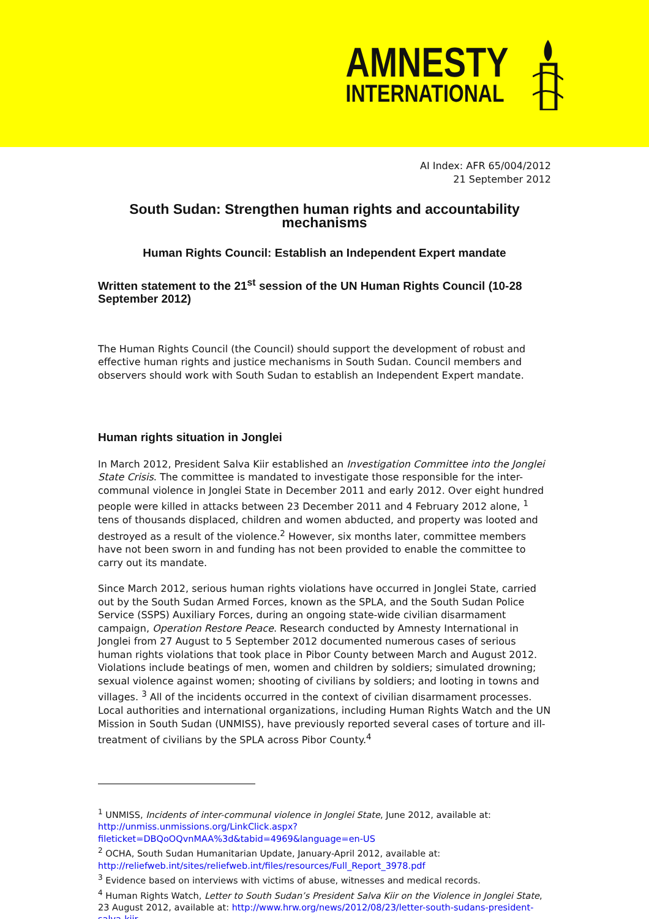AMNESTY
INTERNATIONAL
AI Index: AFR 65/004/2012
21 September 2012
South Sudan: Strengthen human rights and accountability mechanisms
Human Rights Council: Establish an Independent Expert mandate
Written statement to the 21<sup>st</sup> session of the UN Human Rights Council (10-28 September 2012)
The Human Rights Council (the Council) should support the development of robust and effective human rights and justice mechanisms in South Sudan. Council members and observers should work with South Sudan to establish an Independent Expert mandate.
Human rights situation in Jonglei
In March 2012, President Salva Kiir established an Investigation Committee into the Jonglei State Crisis. The committee is mandated to investigate those responsible for the inter-communal violence in Jonglei State in December 2011 and early 2012. Over eight hundred people were killed in attacks between 23 December 2011 and 4 February 2012 alone, <sup>1</sup> tens of thousands displaced, children and women abducted, and property was looted and destroyed as a result of the violence.<sup>2</sup> However, six months later, committee members have not been sworn in and funding has not been provided to enable the committee to carry out its mandate.
Since March 2012, serious human rights violations have occurred in Jonglei State, carried out by the South Sudan Armed Forces, known as the SPLA, and the South Sudan Police Service (SSPS) Auxiliary Forces, during an ongoing state-wide civilian disarmament campaign, Operation Restore Peace. Research conducted by Amnesty International in Jonglei from 27 August to 5 September 2012 documented numerous cases of serious human rights violations that took place in Pibor County between March and August 2012. Violations include beatings of men, women and children by soldiers; simulated drowning; sexual violence against women; shooting of civilians by soldiers; and looting in towns and villages. <sup>3</sup> All of the incidents occurred in the context of civilian disarmament processes. Local authorities and international organizations, including Human Rights Watch and the UN Mission in South Sudan (UNMISS), have previously reported several cases of torture and ill-treatment of civilians by the SPLA across Pibor County.<sup>4</sup>
<sup>1</sup> UNMISS, Incidents of inter-communal violence in Jonglei State, June 2012, available at: http://unmiss.unmissions.org/LinkClick.aspx?fileticket=DBQoOQvnMAA%3d&tabid=4969&language=en-US
<sup>2</sup> OCHA, South Sudan Humanitarian Update, January-April 2012, available at: http://reliefweb.int/sites/reliefweb.int/files/resources/Full_Report_3978.pdf
<sup>3</sup> Evidence based on interviews with victims of abuse, witnesses and medical records.
<sup>4</sup> Human Rights Watch, Letter to South Sudan’s President Salva Kiir on the Violence in Jonglei State, 23 August 2012, available at: http://www.hrw.org/news/2012/08/23/letter-south-sudans-president-salva-kiir-